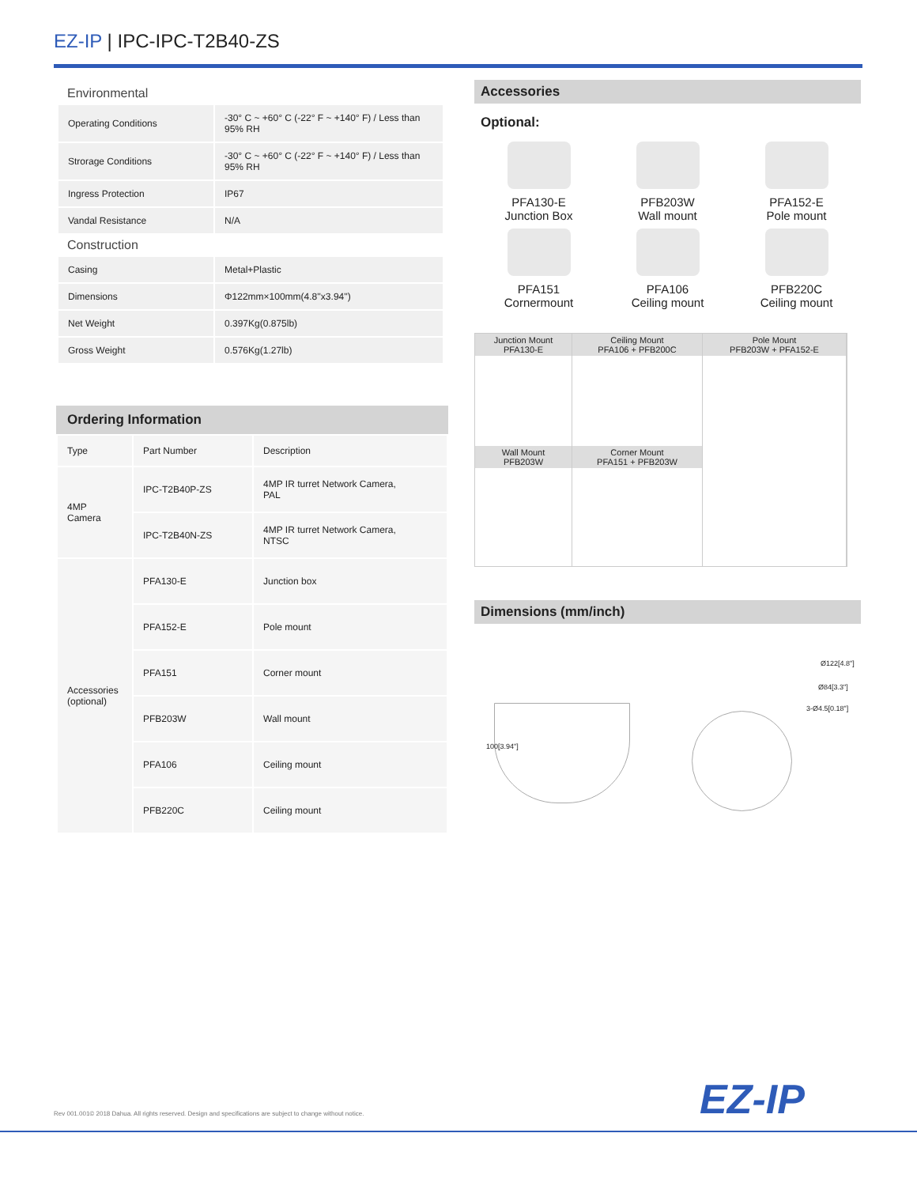EZ-IP | IPC-IPC-T2B40-ZS
Environmental
| Operating Conditions | -30° C ~ +60° C (-22° F ~ +140° F) / Less than 95% RH |
| Strorage Conditions | -30° C ~ +60° C (-22° F ~ +140° F) / Less than 95% RH |
| Ingress Protection | IP67 |
| Vandal Resistance | N/A |
Construction
| Casing | Metal+Plastic |
| Dimensions | Φ122mm×100mm(4.8''x3.94'') |
| Net Weight | 0.397Kg(0.875lb) |
| Gross Weight | 0.576Kg(1.27lb) |
Ordering Information
| Type | Part Number | Description |
| 4MP Camera | IPC-T2B40P-ZS | 4MP IR turret Network Camera, PAL |
| | IPC-T2B40N-ZS | 4MP IR turret Network Camera, NTSC |
| Accessories (optional) | PFA130-E | Junction box |
| | PFA152-E | Pole mount |
| | PFA151 | Corner mount |
| | PFB203W | Wall mount |
| | PFA106 | Ceiling mount |
| | PFB220C | Ceiling mount |
Accessories
Optional:
PFA130-E
Junction Box
PFB203W
Wall mount
PFA152-E
Pole mount
PFA151
Cornermount
PFA106
Ceiling mount
PFB220C
Ceiling mount
| Junction Mount PFA130-E | Ceiling Mount PFA106 + PFB200C | Pole Mount PFB203W + PFA152-E |
| Wall Mount PFB203W | Corner Mount PFA151 + PFB203W | |
Dimensions (mm/inch)
100[3.94"]
Ø122[4.8"]
Ø84[3.3"]
3-Ø4.5[0.18"]
Rev 001.001© 2018 Dahua. All rights reserved. Design and specifications are subject to change without notice.
EZ-IP